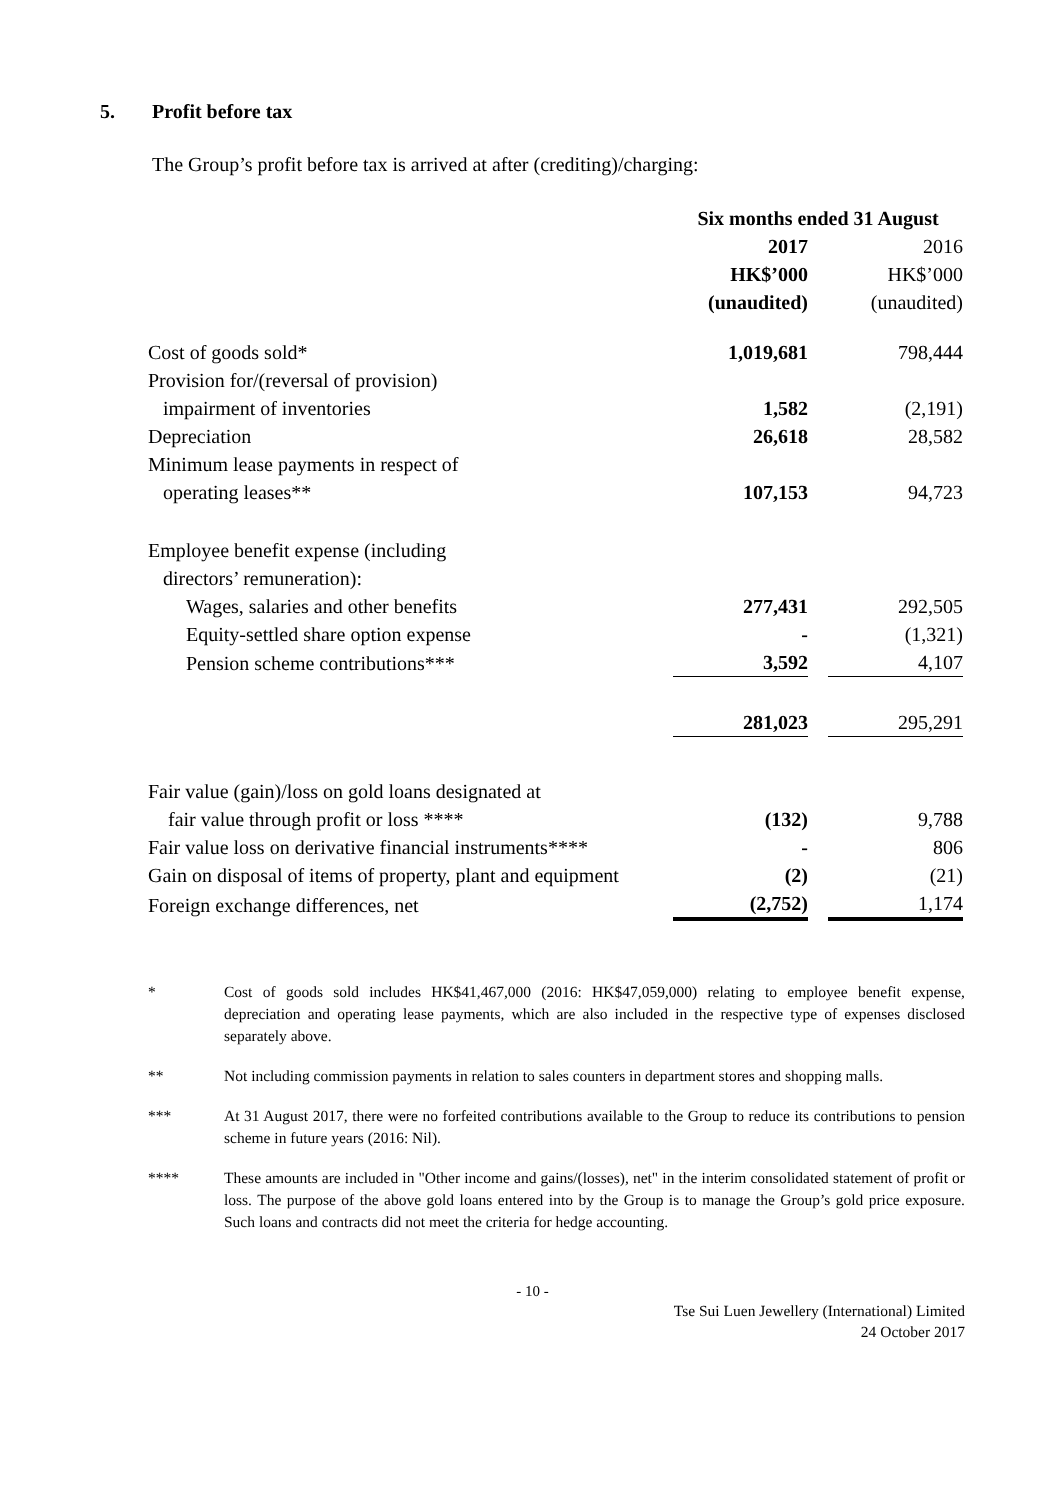5. Profit before tax
The Group’s profit before tax is arrived at after (crediting)/charging:
| | Six months ended 31 August | | |
| | 2017 | | 2016 |
| | HK$’000 | | HK$’000 |
| | (unaudited) | | (unaudited) |
| Cost of goods sold* | 1,019,681 | | 798,444 |
| Provision for/(reversal of provision) impairment of inventories | 1,582 | | (2,191) |
| Depreciation | 26,618 | | 28,582 |
| Minimum lease payments in respect of operating leases** | 107,153 | | 94,723 |
| Employee benefit expense (including directors’ remuneration): | | | |
| Wages, salaries and other benefits | 277,431 | | 292,505 |
| Equity-settled share option expense | - | | (1,321) |
| Pension scheme contributions*** | 3,592 | | 4,107 |
| | 281,023 | | 295,291 |
| Fair value (gain)/loss on gold loans designated at fair value through profit or loss **** | (132) | | 9,788 |
| Fair value loss on derivative financial instruments**** | - | | 806 |
| Gain on disposal of items of property, plant and equipment | (2) | | (21) |
| Foreign exchange differences, net | (2,752) | | 1,174 |
* Cost of goods sold includes HK$41,467,000 (2016: HK$47,059,000) relating to employee benefit expense, depreciation and operating lease payments, which are also included in the respective type of expenses disclosed separately above.
** Not including commission payments in relation to sales counters in department stores and shopping malls.
*** At 31 August 2017, there were no forfeited contributions available to the Group to reduce its contributions to pension scheme in future years (2016: Nil).
**** These amounts are included in "Other income and gains/(losses), net" in the interim consolidated statement of profit or loss. The purpose of the above gold loans entered into by the Group is to manage the Group’s gold price exposure. Such loans and contracts did not meet the criteria for hedge accounting.
- 10 -
Tse Sui Luen Jewellery (International) Limited
24 October 2017